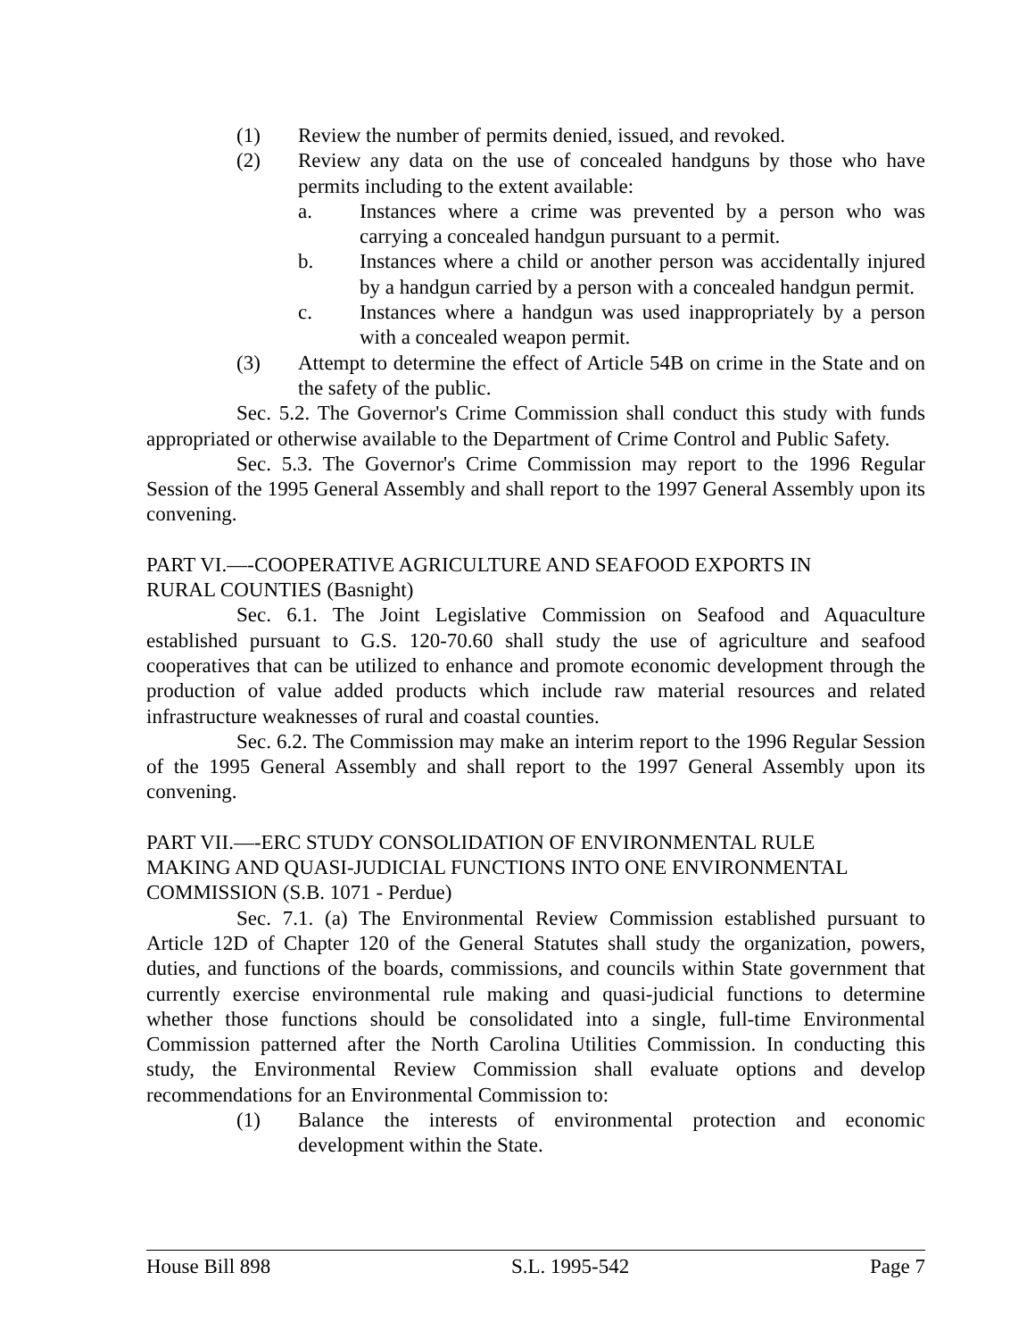(1) Review the number of permits denied, issued, and revoked.
(2) Review any data on the use of concealed handguns by those who have permits including to the extent available:
a. Instances where a crime was prevented by a person who was carrying a concealed handgun pursuant to a permit.
b. Instances where a child or another person was accidentally injured by a handgun carried by a person with a concealed handgun permit.
c. Instances where a handgun was used inappropriately by a person with a concealed weapon permit.
(3) Attempt to determine the effect of Article 54B on crime in the State and on the safety of the public.
Sec. 5.2. The Governor's Crime Commission shall conduct this study with funds appropriated or otherwise available to the Department of Crime Control and Public Safety.
Sec. 5.3. The Governor's Crime Commission may report to the 1996 Regular Session of the 1995 General Assembly and shall report to the 1997 General Assembly upon its convening.
PART VI.—-COOPERATIVE AGRICULTURE AND SEAFOOD EXPORTS IN
RURAL COUNTIES (Basnight)
Sec. 6.1. The Joint Legislative Commission on Seafood and Aquaculture established pursuant to G.S. 120-70.60 shall study the use of agriculture and seafood cooperatives that can be utilized to enhance and promote economic development through the production of value added products which include raw material resources and related infrastructure weaknesses of rural and coastal counties.
Sec. 6.2. The Commission may make an interim report to the 1996 Regular Session of the 1995 General Assembly and shall report to the 1997 General Assembly upon its convening.
PART VII.—-ERC STUDY CONSOLIDATION OF ENVIRONMENTAL RULE
MAKING AND QUASI-JUDICIAL FUNCTIONS INTO ONE ENVIRONMENTAL
COMMISSION (S.B. 1071 - Perdue)
Sec. 7.1. (a) The Environmental Review Commission established pursuant to Article 12D of Chapter 120 of the General Statutes shall study the organization, powers, duties, and functions of the boards, commissions, and councils within State government that currently exercise environmental rule making and quasi-judicial functions to determine whether those functions should be consolidated into a single, full-time Environmental Commission patterned after the North Carolina Utilities Commission. In conducting this study, the Environmental Review Commission shall evaluate options and develop recommendations for an Environmental Commission to:
(1) Balance the interests of environmental protection and economic development within the State.
House Bill 898 S.L. 1995-542 Page 7